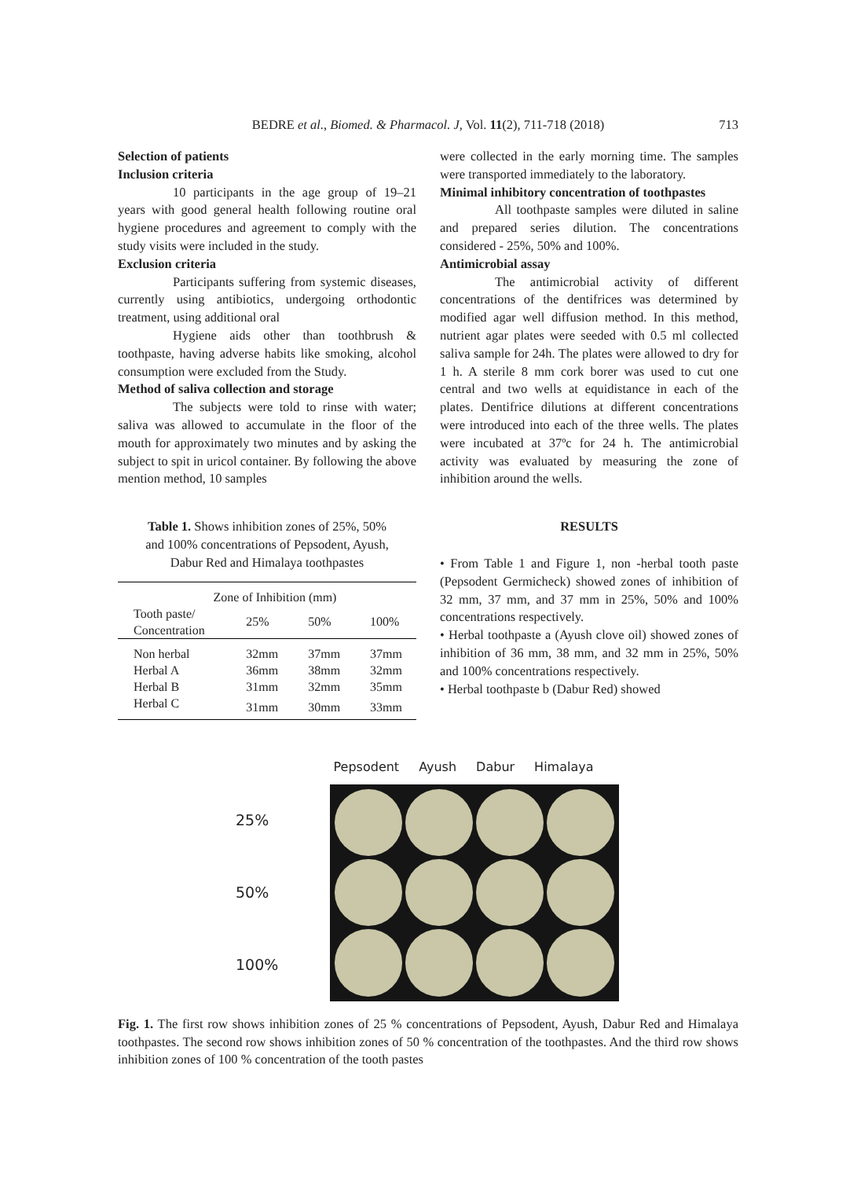BEDRE et al., Biomed. & Pharmacol. J, Vol. 11(2), 711-718 (2018)
713
Selection of patients
Inclusion criteria
10 participants in the age group of 19–21 years with good general health following routine oral hygiene procedures and agreement to comply with the study visits were included in the study.
Exclusion criteria
Participants suffering from systemic diseases, currently using antibiotics, undergoing orthodontic treatment, using additional oral
Hygiene aids other than toothbrush & toothpaste, having adverse habits like smoking, alcohol consumption were excluded from the Study.
Method of saliva collection and storage
The subjects were told to rinse with water; saliva was allowed to accumulate in the floor of the mouth for approximately two minutes and by asking the subject to spit in uricol container. By following the above mention method, 10 samples
Table 1. Shows inhibition zones of 25%, 50%
and 100% concentrations of Pepsodent, Ayush,
Dabur Red and Himalaya toothpastes
| Zone of Inhibition (mm) | | | |
| --- | --- | --- | --- |
| Tooth paste/ Concentration | 25% | 50% | 100% |
| Non herbal | 32mm | 37mm | 37mm |
| Herbal A | 36mm | 38mm | 32mm |
| Herbal B | 31mm | 32mm | 35mm |
| Herbal C | 31mm | 30mm | 33mm |
were collected in the early morning time. The samples were transported immediately to the laboratory.
Minimal inhibitory concentration of toothpastes
All toothpaste samples were diluted in saline and prepared series dilution. The concentrations considered - 25%, 50% and 100%.
Antimicrobial assay
The antimicrobial activity of different concentrations of the dentifrices was determined by modified agar well diffusion method. In this method, nutrient agar plates were seeded with 0.5 ml collected saliva sample for 24h. The plates were allowed to dry for 1 h. A sterile 8 mm cork borer was used to cut one central and two wells at equidistance in each of the plates. Dentifrice dilutions at different concentrations were introduced into each of the three wells. The plates were incubated at 37ºc for 24 h. The antimicrobial activity was evaluated by measuring the zone of inhibition around the wells.
RESULTS
• From Table 1 and Figure 1, non -herbal tooth paste (Pepsodent Germicheck) showed zones of inhibition of 32 mm, 37 mm, and 37 mm in 25%, 50% and 100% concentrations respectively.
• Herbal toothpaste a (Ayush clove oil) showed zones of inhibition of 36 mm, 38 mm, and 32 mm in 25%, 50% and 100% concentrations respectively.
• Herbal toothpaste b (Dabur Red) showed
Pepsodent Ayush Dabur Himalaya
25%
50%
100%
Fig. 1. The first row shows inhibition zones of 25 % concentrations of Pepsodent, Ayush, Dabur Red and Himalaya toothpastes. The second row shows inhibition zones of 50 % concentration of the toothpastes. And the third row shows inhibition zones of 100 % concentration of the tooth pastes